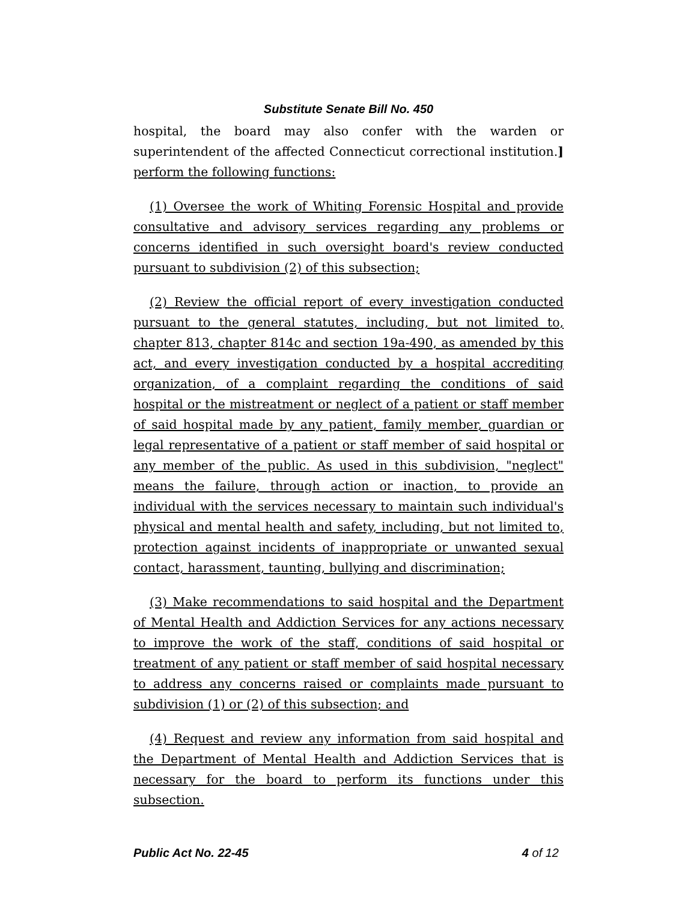Substitute Senate Bill No. 450
hospital, the board may also confer with the warden or superintendent of the affected Connecticut correctional institution.] perform the following functions:
(1) Oversee the work of Whiting Forensic Hospital and provide consultative and advisory services regarding any problems or concerns identified in such oversight board's review conducted pursuant to subdivision (2) of this subsection;
(2) Review the official report of every investigation conducted pursuant to the general statutes, including, but not limited to, chapter 813, chapter 814c and section 19a-490, as amended by this act, and every investigation conducted by a hospital accrediting organization, of a complaint regarding the conditions of said hospital or the mistreatment or neglect of a patient or staff member of said hospital made by any patient, family member, guardian or legal representative of a patient or staff member of said hospital or any member of the public. As used in this subdivision, "neglect" means the failure, through action or inaction, to provide an individual with the services necessary to maintain such individual's physical and mental health and safety, including, but not limited to, protection against incidents of inappropriate or unwanted sexual contact, harassment, taunting, bullying and discrimination;
(3) Make recommendations to said hospital and the Department of Mental Health and Addiction Services for any actions necessary to improve the work of the staff, conditions of said hospital or treatment of any patient or staff member of said hospital necessary to address any concerns raised or complaints made pursuant to subdivision (1) or (2) of this subsection; and
(4) Request and review any information from said hospital and the Department of Mental Health and Addiction Services that is necessary for the board to perform its functions under this subsection.
Public Act No. 22-45 4 of 12